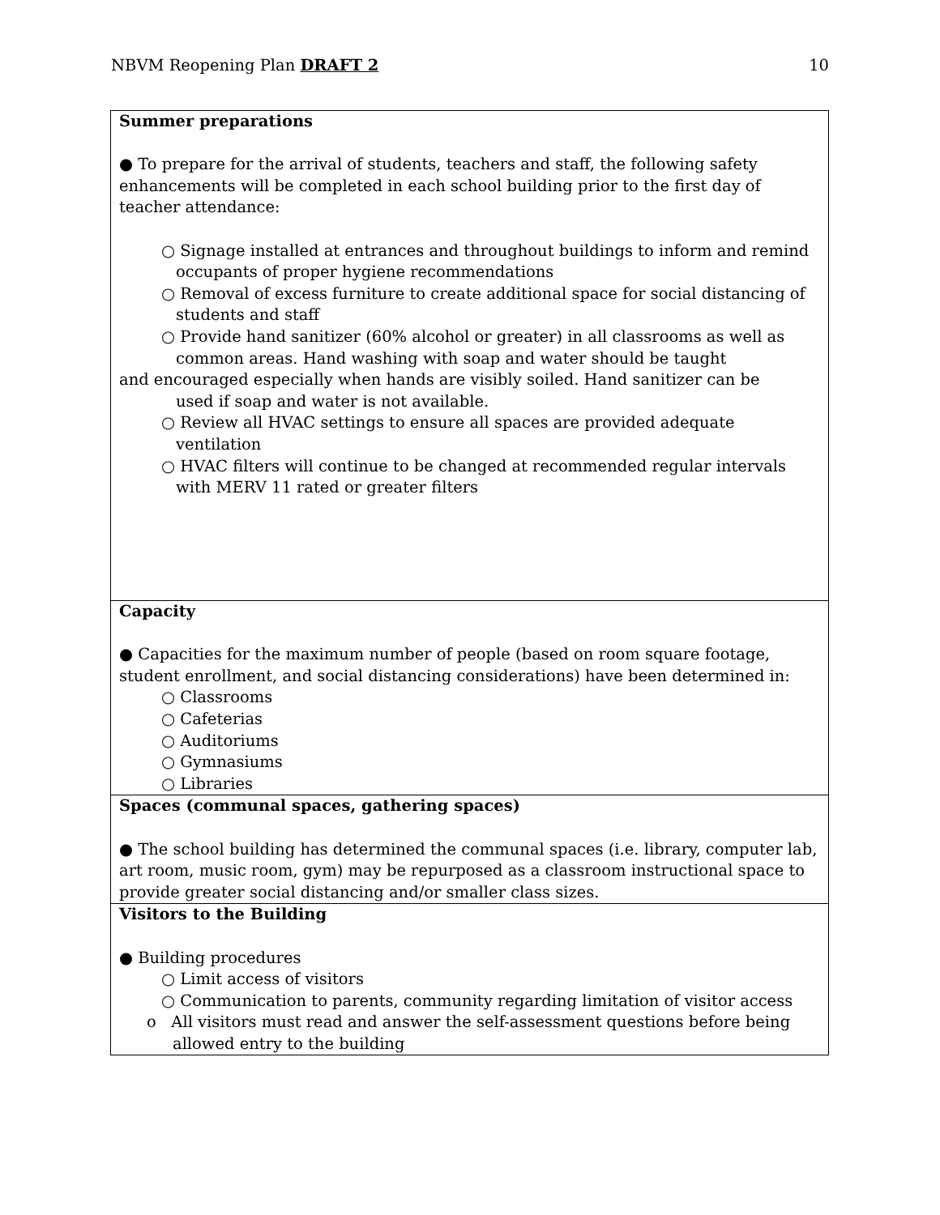NBVM Reopening Plan DRAFT 2 10
| Summer preparations ● To prepare for the arrival of students, teachers and staff, the following safety enhancements will be completed in each school building prior to the first day of teacher attendance: ○ Signage installed at entrances and throughout buildings to inform and remind occupants of proper hygiene recommendations ○ Removal of excess furniture to create additional space for social distancing of students and staff ○ Provide hand sanitizer (60% alcohol or greater) in all classrooms as well as common areas. Hand washing with soap and water should be taught and encouraged especially when hands are visibly soiled. Hand sanitizer can be used if soap and water is not available. ○ Review all HVAC settings to ensure all spaces are provided adequate ventilation ○ HVAC filters will continue to be changed at recommended regular intervals with MERV 11 rated or greater filters |
| Capacity ● Capacities for the maximum number of people (based on room square footage, student enrollment, and social distancing considerations) have been determined in: ○ Classrooms ○ Cafeterias ○ Auditoriums ○ Gymnasiums ○ Libraries |
| Spaces (communal spaces, gathering spaces) ● The school building has determined the communal spaces (i.e. library, computer lab, art room, music room, gym) may be repurposed as a classroom instructional space to provide greater social distancing and/or smaller class sizes. |
| Visitors to the Building ● Building procedures ○ Limit access of visitors ○ Communication to parents, community regarding limitation of visitor access o All visitors must read and answer the self-assessment questions before being allowed entry to the building |